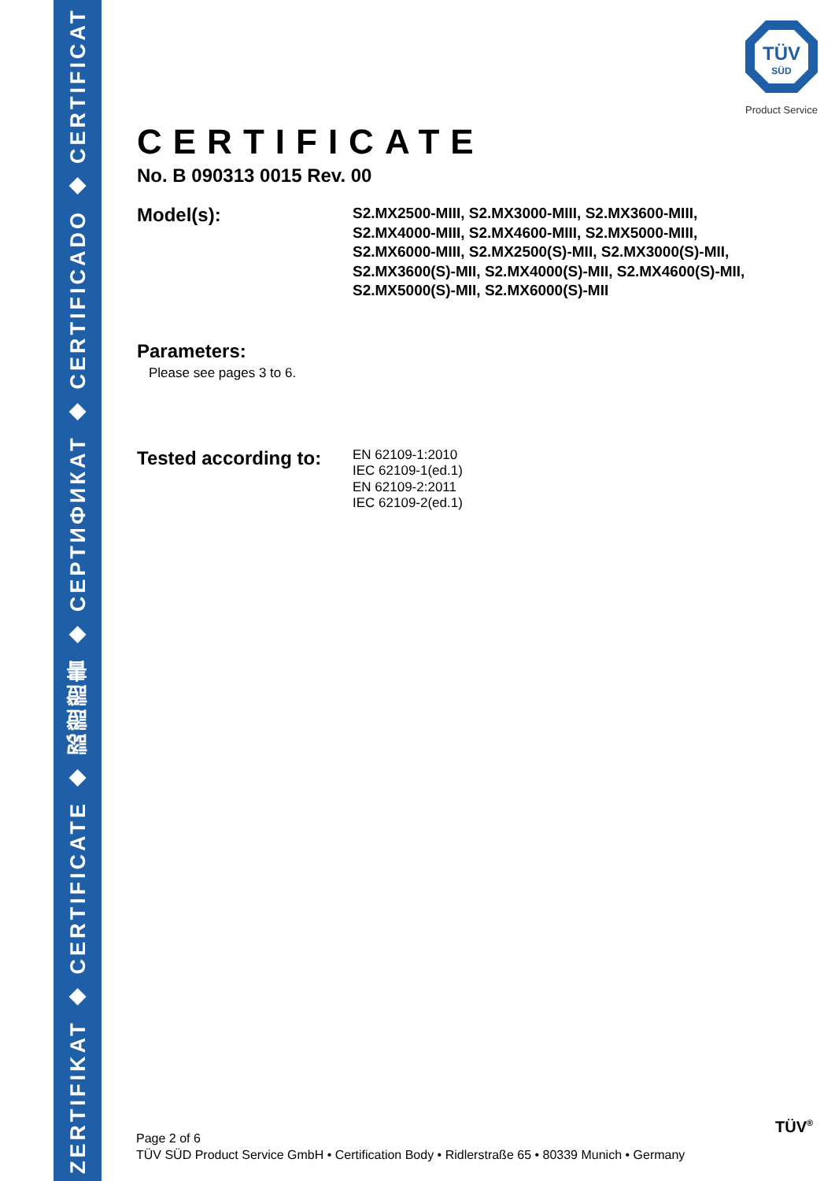ZERTIFIKAT ◆ CERTIFICATE ◆ 認證證書 ◆ СЕРТИФИКАТ ◆ CERTIFICADO ◆ CERTIFICAT
TÜV
SÜD
Product Service
CERTIFICATE
No. B 090313 0015 Rev. 00
Model(s):
S2.MX2500-MIII, S2.MX3000-MIII, S2.MX3600-MIII, S2.MX4000-MIII, S2.MX4600-MIII, S2.MX5000-MIII, S2.MX6000-MIII, S2.MX2500(S)-MII, S2.MX3000(S)-MII, S2.MX3600(S)-MII, S2.MX4000(S)-MII, S2.MX4600(S)-MII, S2.MX5000(S)-MII, S2.MX6000(S)-MII
Parameters:
Please see pages 3 to 6.
Tested according to:
EN 62109-1:2010
IEC 62109-1(ed.1)
EN 62109-2:2011
IEC 62109-2(ed.1)
Page 2 of 6
TÜV SÜD Product Service GmbH • Certification Body • Ridlerstraße 65 • 80339 Munich • Germany
TÜV<sup>®</sup>